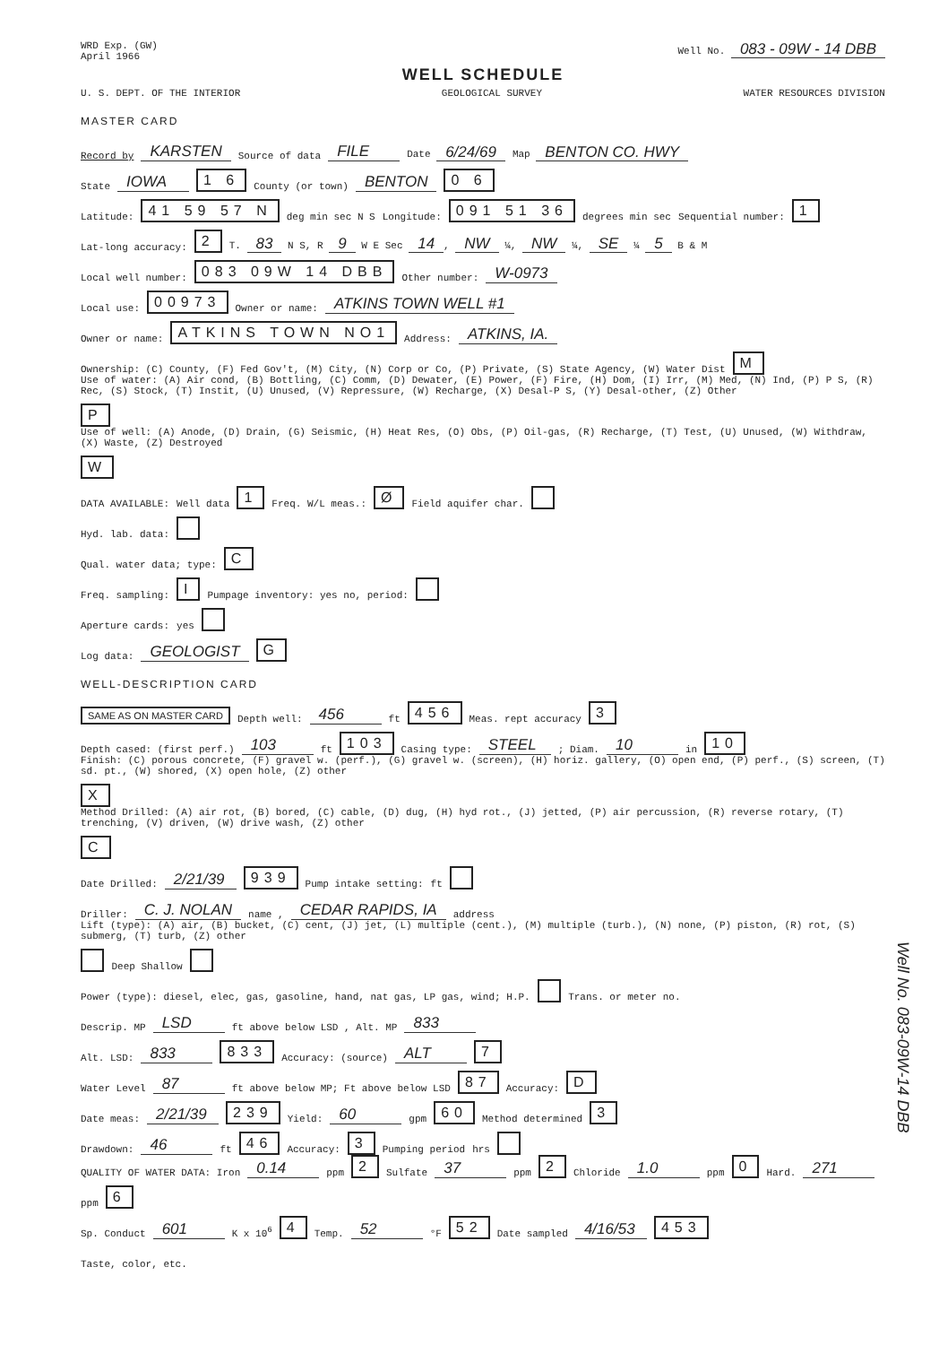WRD Exp. (GW)
April 1966
Well No. 083 - 09W - 14 DBB
WELL SCHEDULE
U. S. DEPT. OF THE INTERIOR GEOLOGICAL SURVEY WATER RESOURCES DIVISION
MASTER CARD
Record by KARSTEN Source of data FILE Date 6/24/69 Map BENTON CO. HWY
State IOWA 1 6 County (or town) BENTON 0 6
Latitude: 41 59 57 N deg min sec N S Longitude: 091 51 36 degrees min sec Sequential number: 1
Lat-long accuracy: 2 T. 83 N S, R 9 W E Sec 14, NW ¼, NW ¼, SE ¼ 5 B & M
Local well number: 083 09W 14 DBB Other number: W-0973
Local use: 00973 Owner or name: ATKINS TOWN WELL #1
Owner or name: ATKINS TOWN NO1 Address: ATKINS, IA.
Ownership: (C) County, (F) Fed Gov't, (M) City, (N) Corp or Co, (P) Private, (S) State Agency, (W) Water Dist M
Use of water: (A) Air cond, (B) Bottling, (C) Comm, (D) Dewater, (E) Power, (F) Fire, (H) Dom, (I) Irr, (M) Med, (N) Ind, (P) P S, (R) Rec, (S) Stock, (T) Instit, (U) Unused, (V) Repressure, (W) Recharge, (X) Desal-P S, (Y) Desal-other, (Z) Other P
Use of well: (A) Anode, (D) Drain, (G) Seismic, (H) Heat Res, (O) Obs, (P) Oil-gas, (R) Recharge, (T) Test, (U) Unused, (W) Withdraw, (X) Waste, (Z) Destroyed W
DATA AVAILABLE: Well data 1 Freq. W/L meas.: Ø Field aquifer char.
Hyd. lab. data:
Qual. water data; type: C
Freq. sampling: I Pumpage inventory: yes no, period:
Aperture cards: yes
Log data: GEOLOGIST G
WELL-DESCRIPTION CARD
SAME AS ON MASTER CARD Depth well: 456 ft 456 Meas. rept accuracy 3
Depth cased: (first perf.) 103 ft 103 Casing type: STEEL; Diam. 10 in 10
Finish: (C) porous concrete, (F) gravel w. (perf.), (G) gravel w. (screen), (H) horiz. gallery, (O) open end, (P) perf., (S) screen, (T) sd. pt., (W) shored, (X) open hole, (Z) other X
Method Drilled: (A) air rot, (B) bored, (C) cable, (D) dug, (H) hyd rot., (J) jetted, (P) air percussion, (R) reverse rotary, (T) trenching, (V) driven, (W) drive wash, (Z) other C
Date Drilled: 2/21/39 939 Pump intake setting: ft
Driller: C. J. NOLAN name , CEDAR RAPIDS, IA address
Lift (type): (A) air, (B) bucket, (C) cent, (J) jet, (L) multiple (cent.), (M) multiple (turb.), (N) none, (P) piston, (R) rot, (S) submerg, (T) turb, (Z) other Deep Shallow
Power (type): diesel, elec, gas, gasoline, hand, nat gas, LP gas, wind; H.P. Trans. or meter no.
Descrip. MP LSD ft above below LSD , Alt. MP 833
Alt. LSD: 833 833 Accuracy: (source) ALT 7
Water Level 87 ft above below MP; Ft above below LSD 87 Accuracy: D
Date meas: 2/21/39 239 Yield: 60 gpm 60 Method determined 3
Drawdown: 46 ft 46 Accuracy: 3 Pumping period hrs
QUALITY OF WATER DATA: Iron 0.14 ppm 2 Sulfate 37 ppm 2 Chloride 1.0 ppm 0 Hard. 271 ppm 6
Sp. Conduct 601 K x 10<sup>6</sup> 4 Temp. 52 °F 52 Date sampled 4/16/53 453
Taste, color, etc.
Well No. 083-09W-14 DBB